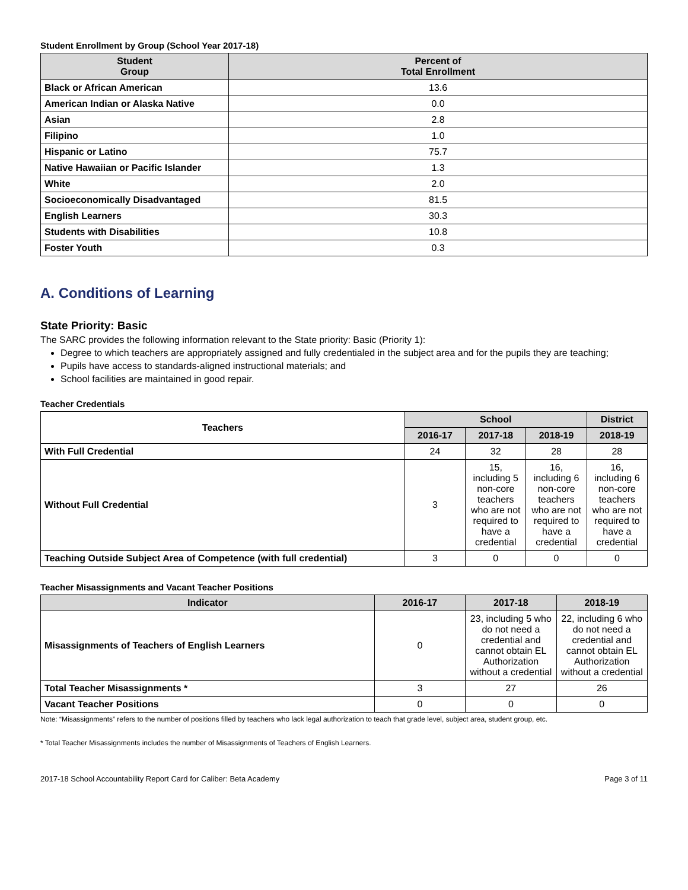Student Enrollment by Group (School Year 2017-18)
| Student Group | Percent of Total Enrollment |
| --- | --- |
| Black or African American | 13.6 |
| American Indian or Alaska Native | 0.0 |
| Asian | 2.8 |
| Filipino | 1.0 |
| Hispanic or Latino | 75.7 |
| Native Hawaiian or Pacific Islander | 1.3 |
| White | 2.0 |
| Socioeconomically Disadvantaged | 81.5 |
| English Learners | 30.3 |
| Students with Disabilities | 10.8 |
| Foster Youth | 0.3 |
A. Conditions of Learning
State Priority: Basic
The SARC provides the following information relevant to the State priority: Basic (Priority 1):
Degree to which teachers are appropriately assigned and fully credentialed in the subject area and for the pupils they are teaching;
Pupils have access to standards-aligned instructional materials; and
School facilities are maintained in good repair.
Teacher Credentials
| Teachers | School | | | District |
| --- | --- | --- | --- | --- |
| | 2016-17 | 2017-18 | 2018-19 | 2018-19 |
| With Full Credential | 24 | 32 | 28 | 28 |
| Without Full Credential | 3 | 15, including 5 non-core teachers who are not required to have a credential | 16, including 6 non-core teachers who are not required to have a credential | 16, including 6 non-core teachers who are not required to have a credential |
| Teaching Outside Subject Area of Competence (with full credential) | 3 | 0 | 0 | 0 |
Teacher Misassignments and Vacant Teacher Positions
| Indicator | 2016-17 | 2017-18 | 2018-19 |
| --- | --- | --- | --- |
| Misassignments of Teachers of English Learners | 0 | 23, including 5 who do not need a credential and cannot obtain EL Authorization without a credential | 22, including 6 who do not need a credential and cannot obtain EL Authorization without a credential |
| Total Teacher Misassignments * | 3 | 27 | 26 |
| Vacant Teacher Positions | 0 | 0 | 0 |
Note: “Misassignments” refers to the number of positions filled by teachers who lack legal authorization to teach that grade level, subject area, student group, etc.
* Total Teacher Misassignments includes the number of Misassignments of Teachers of English Learners.
2017-18 School Accountability Report Card for Caliber: Beta Academy Page 3 of 11